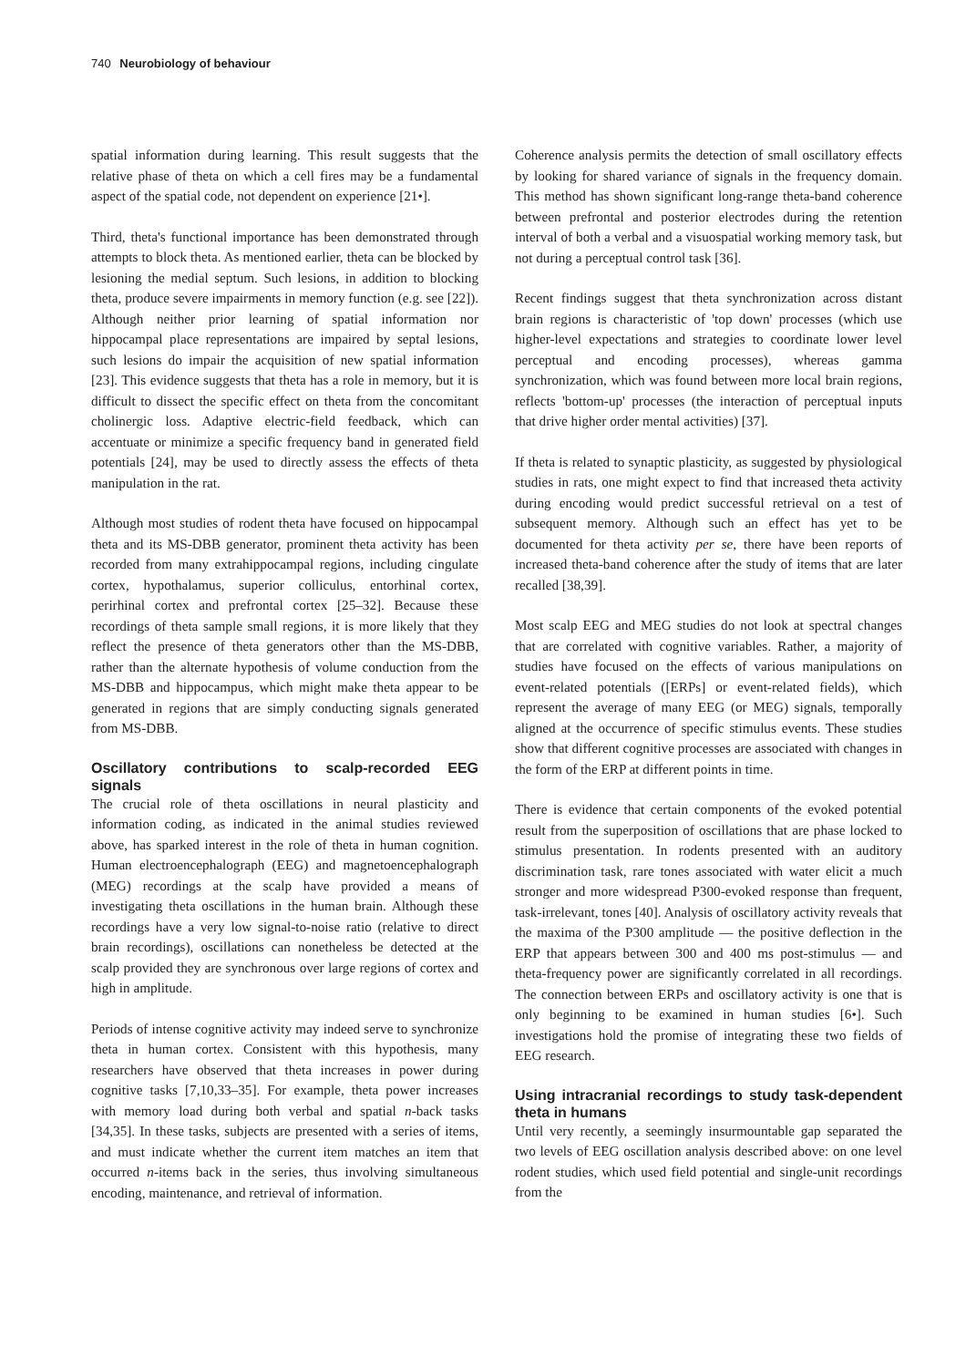740 Neurobiology of behaviour
spatial information during learning. This result suggests that the relative phase of theta on which a cell fires may be a fundamental aspect of the spatial code, not dependent on experience [21•].
Third, theta's functional importance has been demonstrated through attempts to block theta. As mentioned earlier, theta can be blocked by lesioning the medial septum. Such lesions, in addition to blocking theta, produce severe impairments in memory function (e.g. see [22]). Although neither prior learning of spatial information nor hippocampal place representations are impaired by septal lesions, such lesions do impair the acquisition of new spatial information [23]. This evidence suggests that theta has a role in memory, but it is difficult to dissect the specific effect on theta from the concomitant cholinergic loss. Adaptive electric-field feedback, which can accentuate or minimize a specific frequency band in generated field potentials [24], may be used to directly assess the effects of theta manipulation in the rat.
Although most studies of rodent theta have focused on hippocampal theta and its MS-DBB generator, prominent theta activity has been recorded from many extrahippocampal regions, including cingulate cortex, hypothalamus, superior colliculus, entorhinal cortex, perirhinal cortex and prefrontal cortex [25–32]. Because these recordings of theta sample small regions, it is more likely that they reflect the presence of theta generators other than the MS-DBB, rather than the alternate hypothesis of volume conduction from the MS-DBB and hippocampus, which might make theta appear to be generated in regions that are simply conducting signals generated from MS-DBB.
Oscillatory contributions to scalp-recorded EEG signals
The crucial role of theta oscillations in neural plasticity and information coding, as indicated in the animal studies reviewed above, has sparked interest in the role of theta in human cognition. Human electroencephalograph (EEG) and magnetoencephalograph (MEG) recordings at the scalp have provided a means of investigating theta oscillations in the human brain. Although these recordings have a very low signal-to-noise ratio (relative to direct brain recordings), oscillations can nonetheless be detected at the scalp provided they are synchronous over large regions of cortex and high in amplitude.
Periods of intense cognitive activity may indeed serve to synchronize theta in human cortex. Consistent with this hypothesis, many researchers have observed that theta increases in power during cognitive tasks [7,10,33–35]. For example, theta power increases with memory load during both verbal and spatial n-back tasks [34,35]. In these tasks, subjects are presented with a series of items, and must indicate whether the current item matches an item that occurred n-items back in the series, thus involving simultaneous encoding, maintenance, and retrieval of information.
Coherence analysis permits the detection of small oscillatory effects by looking for shared variance of signals in the frequency domain. This method has shown significant long-range theta-band coherence between prefrontal and posterior electrodes during the retention interval of both a verbal and a visuospatial working memory task, but not during a perceptual control task [36].
Recent findings suggest that theta synchronization across distant brain regions is characteristic of 'top down' processes (which use higher-level expectations and strategies to coordinate lower level perceptual and encoding processes), whereas gamma synchronization, which was found between more local brain regions, reflects 'bottom-up' processes (the interaction of perceptual inputs that drive higher order mental activities) [37].
If theta is related to synaptic plasticity, as suggested by physiological studies in rats, one might expect to find that increased theta activity during encoding would predict successful retrieval on a test of subsequent memory. Although such an effect has yet to be documented for theta activity per se, there have been reports of increased theta-band coherence after the study of items that are later recalled [38,39].
Most scalp EEG and MEG studies do not look at spectral changes that are correlated with cognitive variables. Rather, a majority of studies have focused on the effects of various manipulations on event-related potentials ([ERPs] or event-related fields), which represent the average of many EEG (or MEG) signals, temporally aligned at the occurrence of specific stimulus events. These studies show that different cognitive processes are associated with changes in the form of the ERP at different points in time.
There is evidence that certain components of the evoked potential result from the superposition of oscillations that are phase locked to stimulus presentation. In rodents presented with an auditory discrimination task, rare tones associated with water elicit a much stronger and more widespread P300-evoked response than frequent, task-irrelevant, tones [40]. Analysis of oscillatory activity reveals that the maxima of the P300 amplitude — the positive deflection in the ERP that appears between 300 and 400 ms post-stimulus — and theta-frequency power are significantly correlated in all recordings. The connection between ERPs and oscillatory activity is one that is only beginning to be examined in human studies [6•]. Such investigations hold the promise of integrating these two fields of EEG research.
Using intracranial recordings to study task-dependent theta in humans
Until very recently, a seemingly insurmountable gap separated the two levels of EEG oscillation analysis described above: on one level rodent studies, which used field potential and single-unit recordings from the